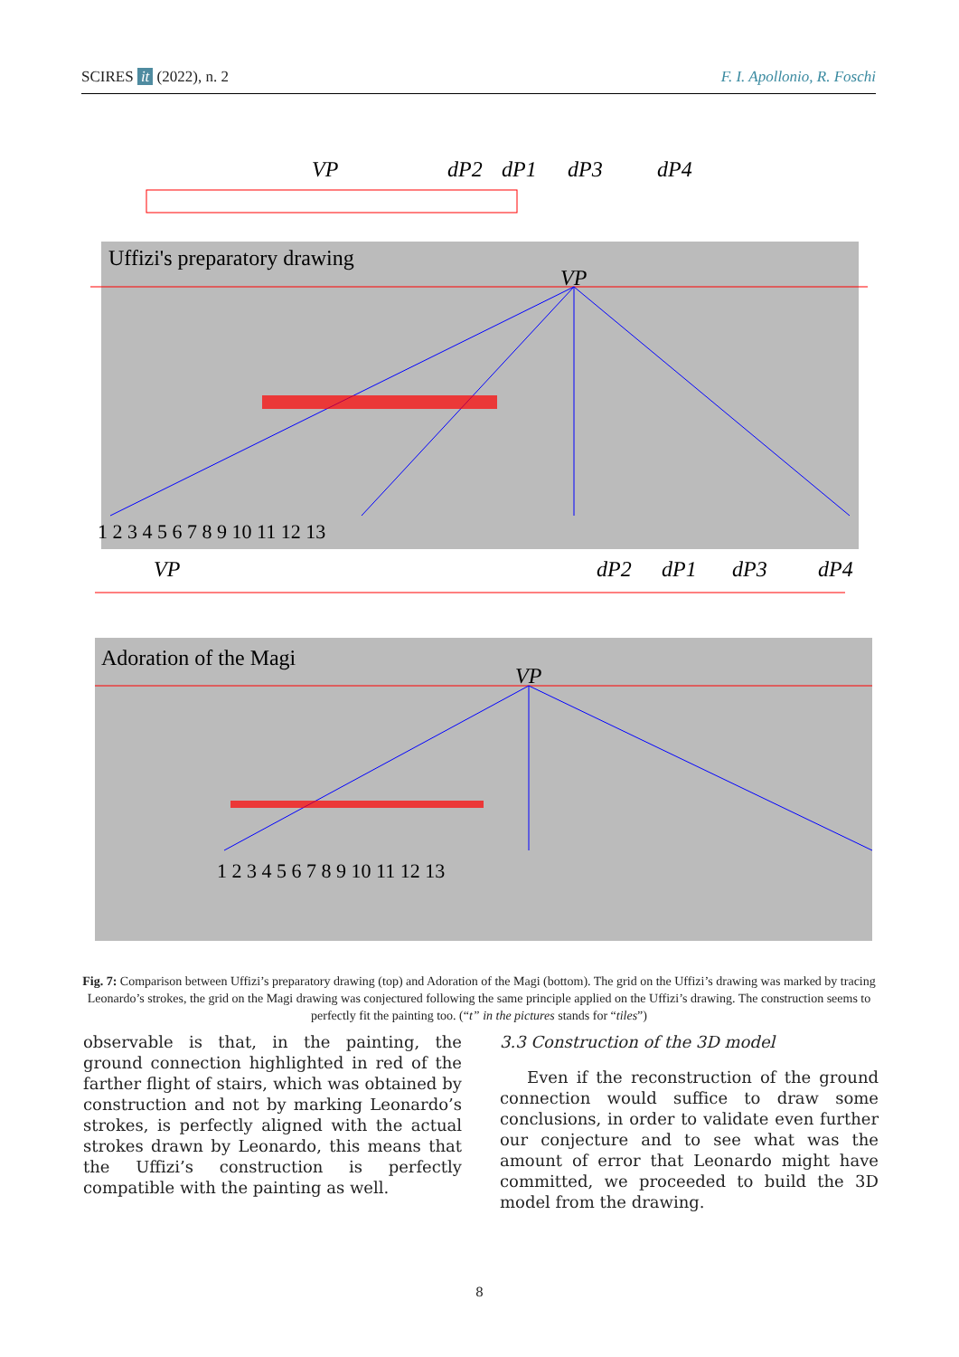SCIRES it (2022), n. 2 F. I. Apollonio, R. Foschi
VP
dP2
dP1
dP3
dP4
Uffizi's preparatory drawing
VP
1 2 3 4 5 6 7 8 9 10 11 12 13
VP
dP2
dP1
dP3
dP4
Adoration of the Magi
VP
1 2 3 4 5 6 7 8 9 10 11 12 13
Fig. 7: Comparison between Uffizi’s preparatory drawing (top) and Adoration of the Magi (bottom). The grid on the Uffizi’s drawing was marked by tracing Leonardo’s strokes, the grid on the Magi drawing was conjectured following the same principle applied on the Uffizi’s drawing. The construction seems to perfectly fit the painting too. (“t” in the pictures stands for “tiles”)
observable is that, in the painting, the ground connection highlighted in red of the farther flight of stairs, which was obtained by construction and not by marking Leonardo’s strokes, is perfectly aligned with the actual strokes drawn by Leonardo, this means that the Uffizi’s construction is perfectly compatible with the painting as well.
3.3 Construction of the 3D model
Even if the reconstruction of the ground connection would suffice to draw some conclusions, in order to validate even further our conjecture and to see what was the amount of error that Leonardo might have committed, we proceeded to build the 3D model from the drawing.
8